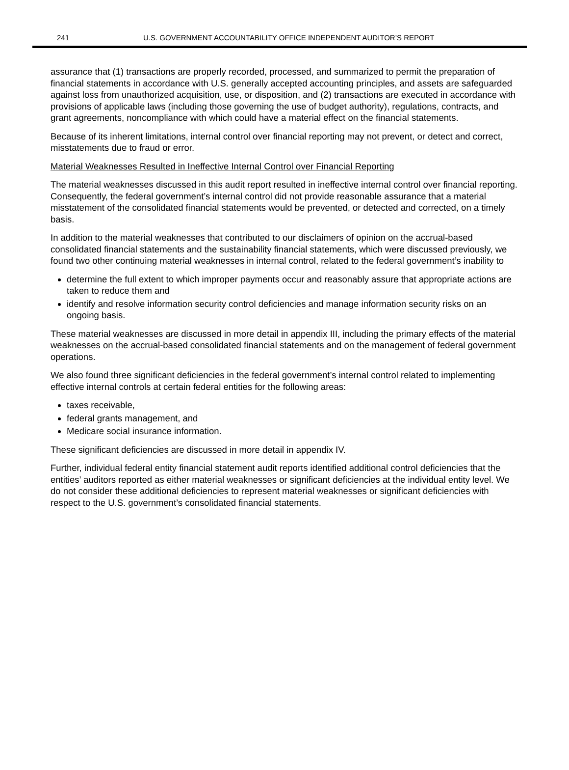241 U.S. GOVERNMENT ACCOUNTABILITY OFFICE INDEPENDENT AUDITOR’S REPORT
assurance that (1) transactions are properly recorded, processed, and summarized to permit the preparation of financial statements in accordance with U.S. generally accepted accounting principles, and assets are safeguarded against loss from unauthorized acquisition, use, or disposition, and (2) transactions are executed in accordance with provisions of applicable laws (including those governing the use of budget authority), regulations, contracts, and grant agreements, noncompliance with which could have a material effect on the financial statements.
Because of its inherent limitations, internal control over financial reporting may not prevent, or detect and correct, misstatements due to fraud or error.
Material Weaknesses Resulted in Ineffective Internal Control over Financial Reporting
The material weaknesses discussed in this audit report resulted in ineffective internal control over financial reporting. Consequently, the federal government’s internal control did not provide reasonable assurance that a material misstatement of the consolidated financial statements would be prevented, or detected and corrected, on a timely basis.
In addition to the material weaknesses that contributed to our disclaimers of opinion on the accrual-based consolidated financial statements and the sustainability financial statements, which were discussed previously, we found two other continuing material weaknesses in internal control, related to the federal government’s inability to
determine the full extent to which improper payments occur and reasonably assure that appropriate actions are taken to reduce them and
identify and resolve information security control deficiencies and manage information security risks on an ongoing basis.
These material weaknesses are discussed in more detail in appendix III, including the primary effects of the material weaknesses on the accrual-based consolidated financial statements and on the management of federal government operations.
We also found three significant deficiencies in the federal government’s internal control related to implementing effective internal controls at certain federal entities for the following areas:
taxes receivable,
federal grants management, and
Medicare social insurance information.
These significant deficiencies are discussed in more detail in appendix IV.
Further, individual federal entity financial statement audit reports identified additional control deficiencies that the entities’ auditors reported as either material weaknesses or significant deficiencies at the individual entity level. We do not consider these additional deficiencies to represent material weaknesses or significant deficiencies with respect to the U.S. government’s consolidated financial statements.